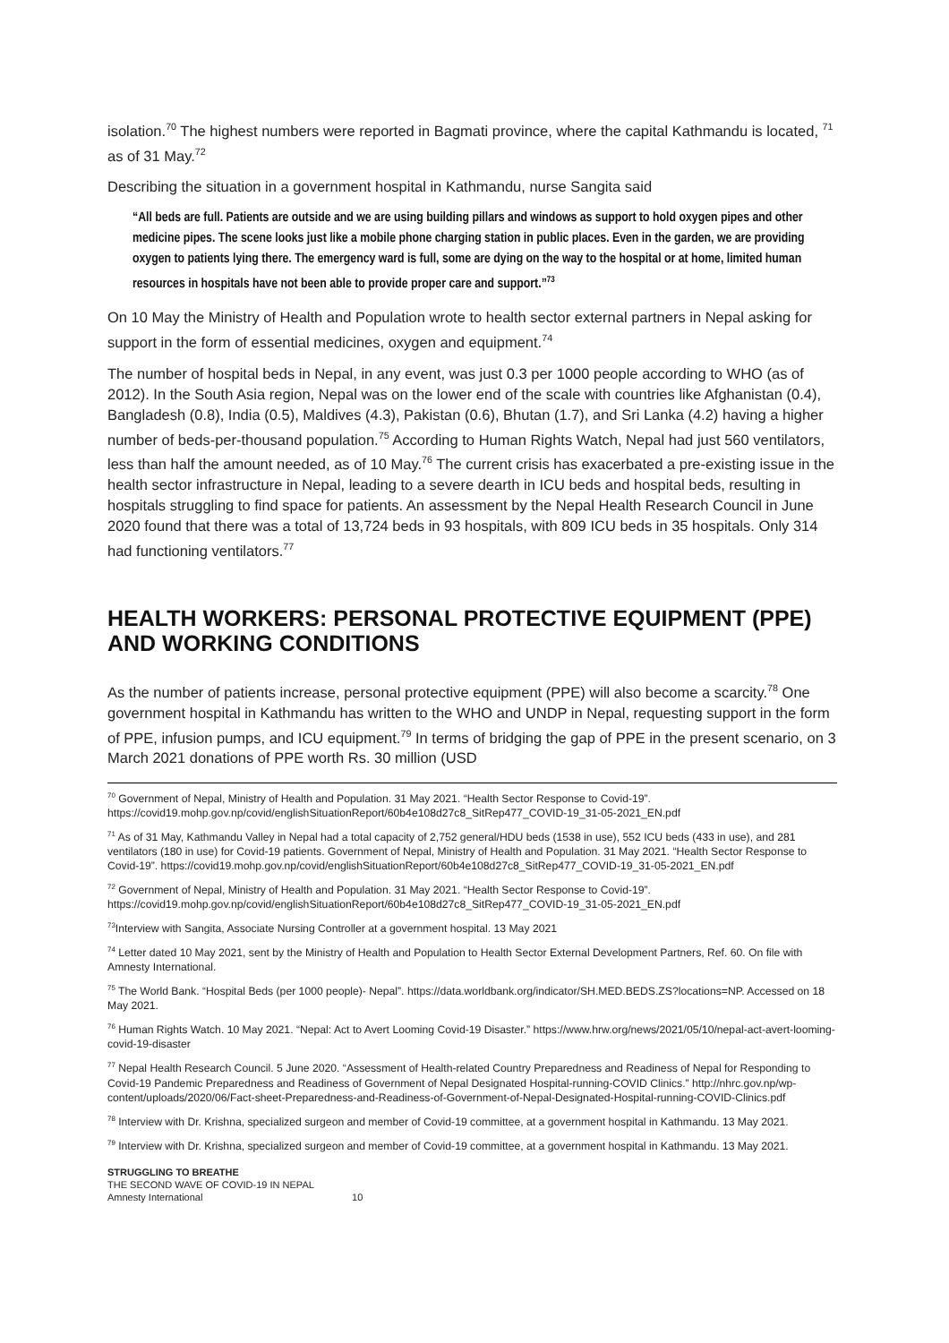isolation.<sup>70</sup> The highest numbers were reported in Bagmati province, where the capital Kathmandu is located, <sup>71</sup> as of 31 May.<sup>72</sup>
Describing the situation in a government hospital in Kathmandu, nurse Sangita said
“All beds are full. Patients are outside and we are using building pillars and windows as support to hold oxygen pipes and other medicine pipes. The scene looks just like a mobile phone charging station in public places. Even in the garden, we are providing oxygen to patients lying there. The emergency ward is full, some are dying on the way to the hospital or at home, limited human resources in hospitals have not been able to provide proper care and support.”<sup>73</sup>
On 10 May the Ministry of Health and Population wrote to health sector external partners in Nepal asking for support in the form of essential medicines, oxygen and equipment.<sup>74</sup>
The number of hospital beds in Nepal, in any event, was just 0.3 per 1000 people according to WHO (as of 2012). In the South Asia region, Nepal was on the lower end of the scale with countries like Afghanistan (0.4), Bangladesh (0.8), India (0.5), Maldives (4.3), Pakistan (0.6), Bhutan (1.7), and Sri Lanka (4.2) having a higher number of beds-per-thousand population.<sup>75</sup> According to Human Rights Watch, Nepal had just 560 ventilators, less than half the amount needed, as of 10 May.<sup>76</sup> The current crisis has exacerbated a pre-existing issue in the health sector infrastructure in Nepal, leading to a severe dearth in ICU beds and hospital beds, resulting in hospitals struggling to find space for patients. An assessment by the Nepal Health Research Council in June 2020 found that there was a total of 13,724 beds in 93 hospitals, with 809 ICU beds in 35 hospitals. Only 314 had functioning ventilators.<sup>77</sup>
HEALTH WORKERS: PERSONAL PROTECTIVE EQUIPMENT (PPE) AND WORKING CONDITIONS
As the number of patients increase, personal protective equipment (PPE) will also become a scarcity.<sup>78</sup> One government hospital in Kathmandu has written to the WHO and UNDP in Nepal, requesting support in the form of PPE, infusion pumps, and ICU equipment.<sup>79</sup> In terms of bridging the gap of PPE in the present scenario, on 3 March 2021 donations of PPE worth Rs. 30 million (USD
<sup>70</sup> Government of Nepal, Ministry of Health and Population. 31 May 2021. “Health Sector Response to Covid-19”. https://covid19.mohp.gov.np/covid/englishSituationReport/60b4e108d27c8_SitRep477_COVID-19_31-05-2021_EN.pdf
<sup>71</sup> As of 31 May, Kathmandu Valley in Nepal had a total capacity of 2,752 general/HDU beds (1538 in use), 552 ICU beds (433 in use), and 281 ventilators (180 in use) for Covid-19 patients. Government of Nepal, Ministry of Health and Population. 31 May 2021. “Health Sector Response to Covid-19”. https://covid19.mohp.gov.np/covid/englishSituationReport/60b4e108d27c8_SitRep477_COVID-19_31-05-2021_EN.pdf
<sup>72</sup> Government of Nepal, Ministry of Health and Population. 31 May 2021. “Health Sector Response to Covid-19”. https://covid19.mohp.gov.np/covid/englishSituationReport/60b4e108d27c8_SitRep477_COVID-19_31-05-2021_EN.pdf
<sup>73</sup> Interview with Sangita, Associate Nursing Controller at a government hospital. 13 May 2021
<sup>74</sup> Letter dated 10 May 2021, sent by the Ministry of Health and Population to Health Sector External Development Partners, Ref. 60. On file with Amnesty International.
<sup>75</sup> The World Bank. “Hospital Beds (per 1000 people)- Nepal”. https://data.worldbank.org/indicator/SH.MED.BEDS.ZS?locations=NP. Accessed on 18 May 2021.
<sup>76</sup> Human Rights Watch. 10 May 2021. “Nepal: Act to Avert Looming Covid-19 Disaster.” https://www.hrw.org/news/2021/05/10/nepal-act-avert-looming-covid-19-disaster
<sup>77</sup> Nepal Health Research Council. 5 June 2020. “Assessment of Health-related Country Preparedness and Readiness of Nepal for Responding to Covid-19 Pandemic Preparedness and Readiness of Government of Nepal Designated Hospital-running-COVID Clinics.” http://nhrc.gov.np/wp-content/uploads/2020/06/Fact-sheet-Preparedness-and-Readiness-of-Government-of-Nepal-Designated-Hospital-running-COVID-Clinics.pdf
<sup>78</sup> Interview with Dr. Krishna, specialized surgeon and member of Covid-19 committee, at a government hospital in Kathmandu. 13 May 2021.
<sup>79</sup> Interview with Dr. Krishna, specialized surgeon and member of Covid-19 committee, at a government hospital in Kathmandu. 13 May 2021.
STRUGGLING TO BREATHE
THE SECOND WAVE OF COVID-19 IN NEPAL
Amnesty International 10